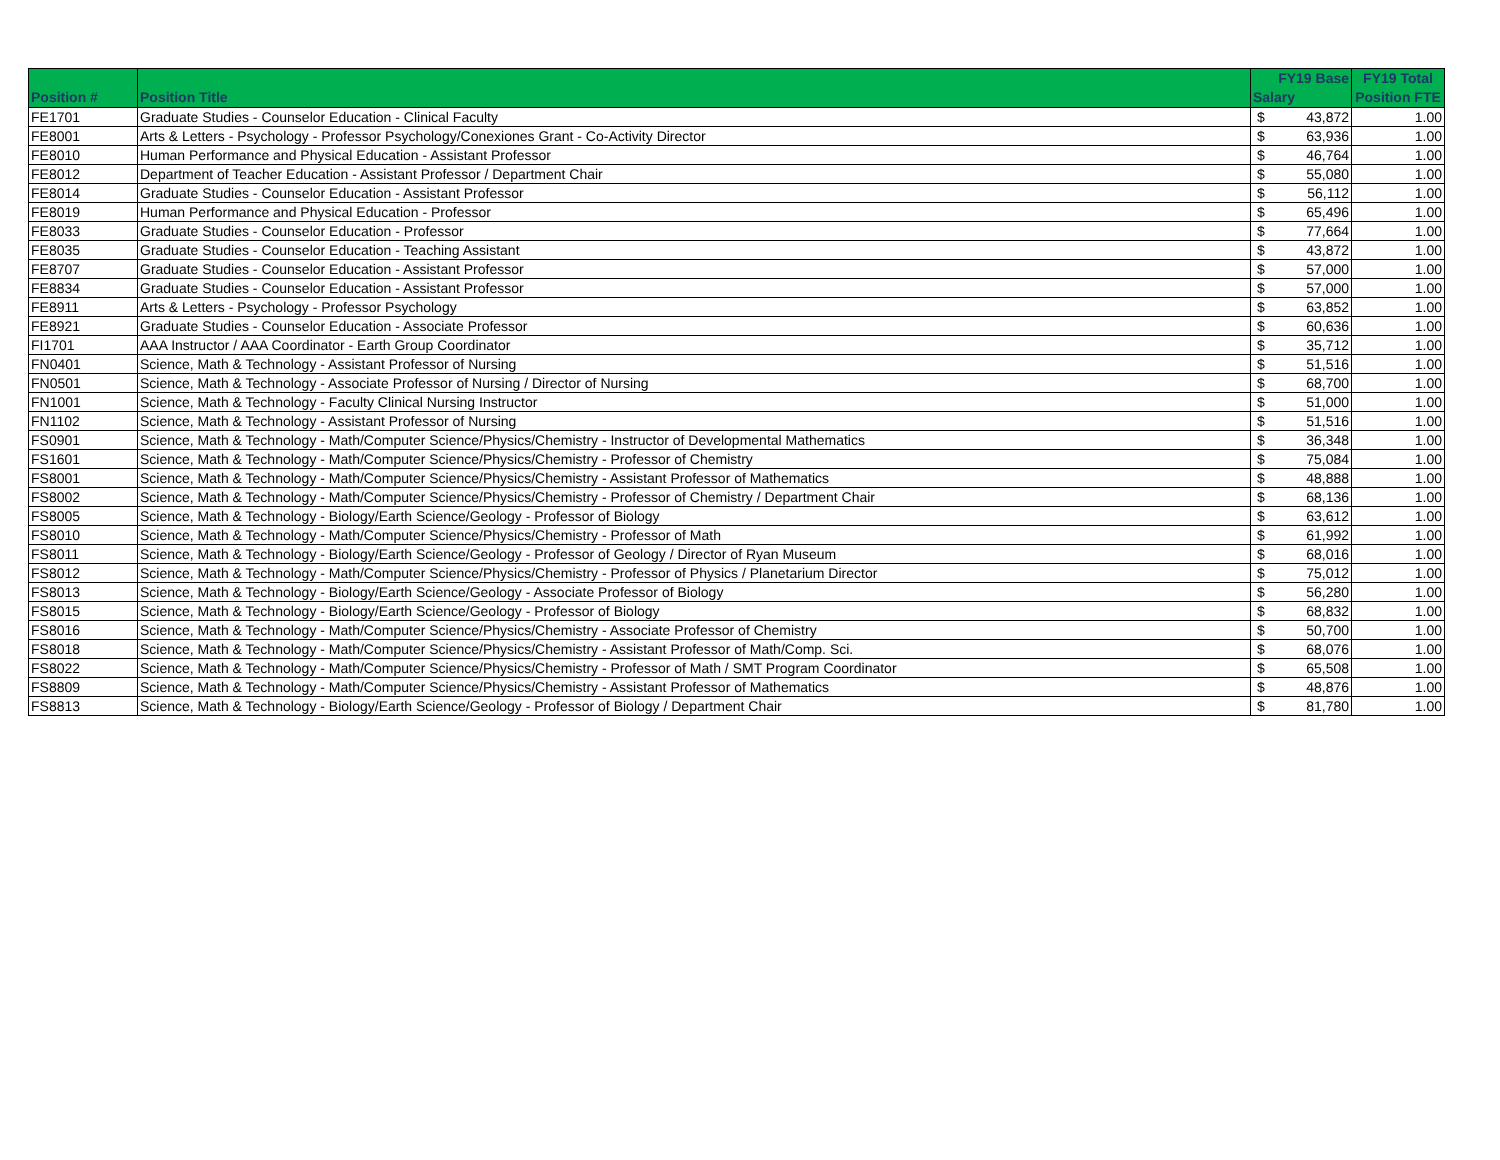| Position # | Position Title | FY19 Base Salary | | FY19 Total Position FTE |
| --- | --- | --- | --- | --- |
| FE1701 | Graduate Studies - Counselor Education - Clinical Faculty | $ | 43,872 | 1.00 |
| FE8001 | Arts & Letters - Psychology - Professor Psychology/Conexiones Grant - Co-Activity Director | $ | 63,936 | 1.00 |
| FE8010 | Human Performance and Physical Education - Assistant Professor | $ | 46,764 | 1.00 |
| FE8012 | Department of Teacher Education - Assistant Professor / Department Chair | $ | 55,080 | 1.00 |
| FE8014 | Graduate Studies - Counselor Education - Assistant Professor | $ | 56,112 | 1.00 |
| FE8019 | Human Performance and Physical Education - Professor | $ | 65,496 | 1.00 |
| FE8033 | Graduate Studies - Counselor Education - Professor | $ | 77,664 | 1.00 |
| FE8035 | Graduate Studies - Counselor Education - Teaching Assistant | $ | 43,872 | 1.00 |
| FE8707 | Graduate Studies - Counselor Education - Assistant Professor | $ | 57,000 | 1.00 |
| FE8834 | Graduate Studies - Counselor Education - Assistant Professor | $ | 57,000 | 1.00 |
| FE8911 | Arts & Letters - Psychology - Professor Psychology | $ | 63,852 | 1.00 |
| FE8921 | Graduate Studies - Counselor Education - Associate Professor | $ | 60,636 | 1.00 |
| FI1701 | AAA Instructor / AAA Coordinator - Earth Group Coordinator | $ | 35,712 | 1.00 |
| FN0401 | Science, Math & Technology - Assistant Professor of Nursing | $ | 51,516 | 1.00 |
| FN0501 | Science, Math & Technology - Associate Professor of Nursing / Director of Nursing | $ | 68,700 | 1.00 |
| FN1001 | Science, Math & Technology - Faculty Clinical Nursing Instructor | $ | 51,000 | 1.00 |
| FN1102 | Science, Math & Technology - Assistant Professor of Nursing | $ | 51,516 | 1.00 |
| FS0901 | Science, Math & Technology - Math/Computer Science/Physics/Chemistry - Instructor of Developmental Mathematics | $ | 36,348 | 1.00 |
| FS1601 | Science, Math & Technology - Math/Computer Science/Physics/Chemistry - Professor of Chemistry | $ | 75,084 | 1.00 |
| FS8001 | Science, Math & Technology - Math/Computer Science/Physics/Chemistry - Assistant Professor of Mathematics | $ | 48,888 | 1.00 |
| FS8002 | Science, Math & Technology - Math/Computer Science/Physics/Chemistry - Professor of Chemistry / Department Chair | $ | 68,136 | 1.00 |
| FS8005 | Science, Math & Technology - Biology/Earth Science/Geology - Professor of Biology | $ | 63,612 | 1.00 |
| FS8010 | Science, Math & Technology - Math/Computer Science/Physics/Chemistry - Professor of Math | $ | 61,992 | 1.00 |
| FS8011 | Science, Math & Technology - Biology/Earth Science/Geology - Professor of Geology / Director of Ryan Museum | $ | 68,016 | 1.00 |
| FS8012 | Science, Math & Technology - Math/Computer Science/Physics/Chemistry - Professor of Physics / Planetarium Director | $ | 75,012 | 1.00 |
| FS8013 | Science, Math & Technology - Biology/Earth Science/Geology - Associate Professor of Biology | $ | 56,280 | 1.00 |
| FS8015 | Science, Math & Technology - Biology/Earth Science/Geology - Professor of Biology | $ | 68,832 | 1.00 |
| FS8016 | Science, Math & Technology - Math/Computer Science/Physics/Chemistry - Associate Professor of Chemistry | $ | 50,700 | 1.00 |
| FS8018 | Science, Math & Technology - Math/Computer Science/Physics/Chemistry - Assistant Professor of Math/Comp. Sci. | $ | 68,076 | 1.00 |
| FS8022 | Science, Math & Technology - Math/Computer Science/Physics/Chemistry - Professor of Math / SMT Program Coordinator | $ | 65,508 | 1.00 |
| FS8809 | Science, Math & Technology - Math/Computer Science/Physics/Chemistry - Assistant Professor of Mathematics | $ | 48,876 | 1.00 |
| FS8813 | Science, Math & Technology - Biology/Earth Science/Geology - Professor of Biology / Department Chair | $ | 81,780 | 1.00 |